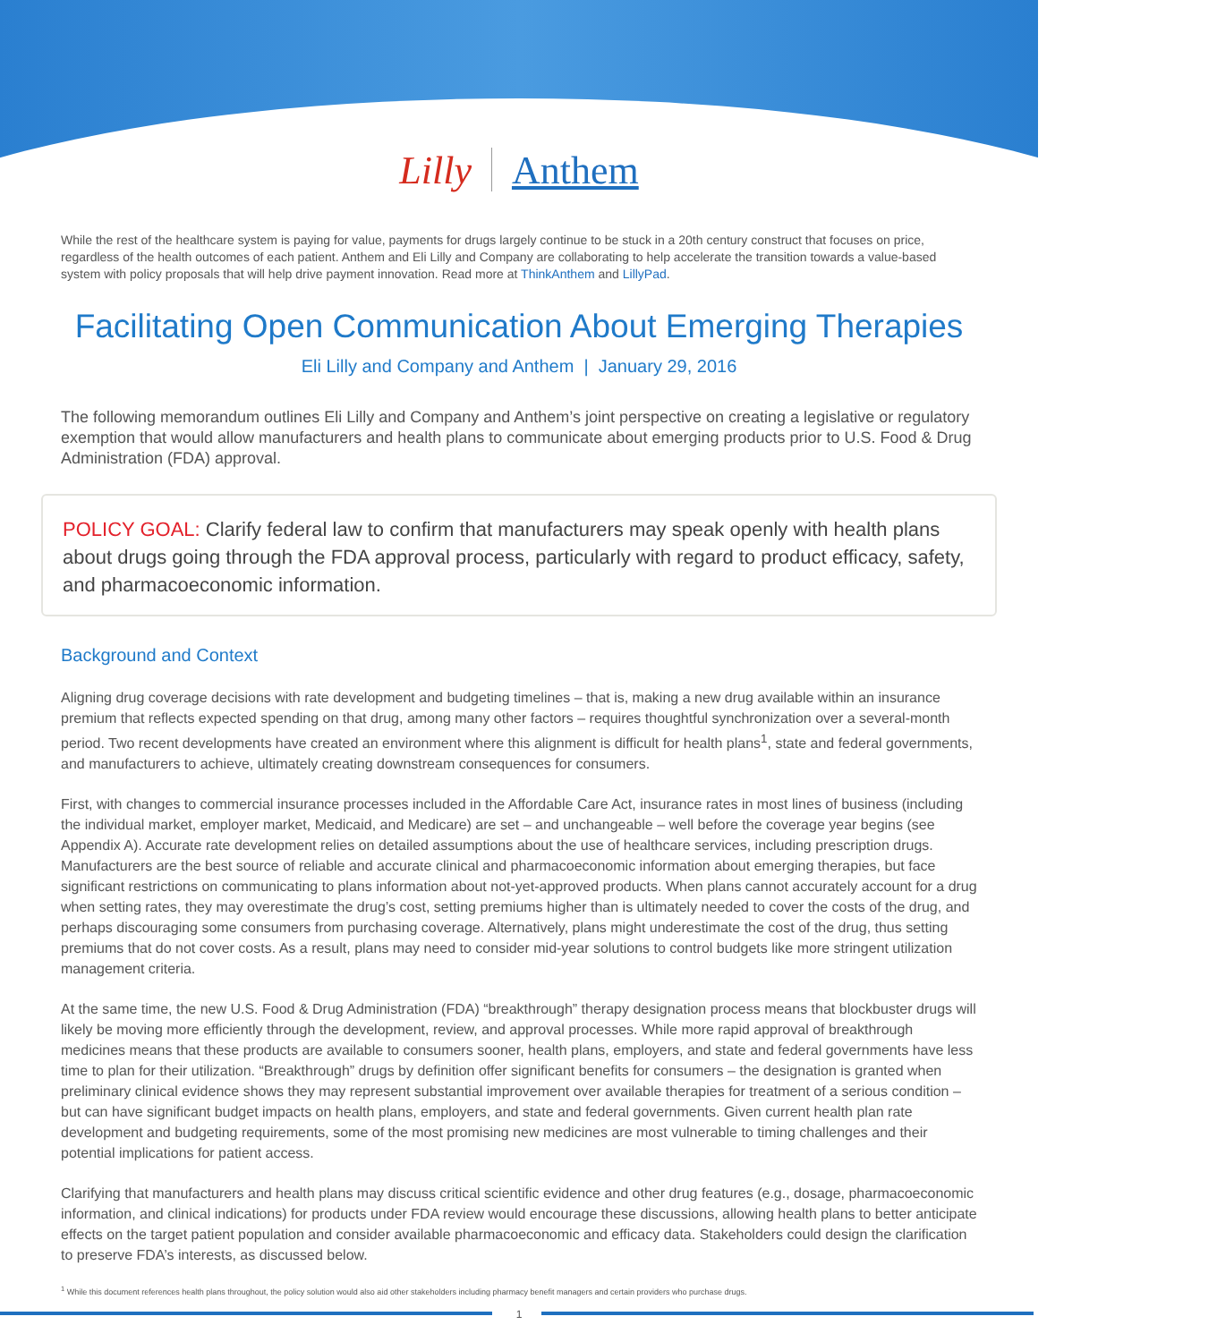Lilly Anthem
While the rest of the healthcare system is paying for value, payments for drugs largely continue to be stuck in a 20th century construct that focuses on price, regardless of the health outcomes of each patient. Anthem and Eli Lilly and Company are collaborating to help accelerate the transition towards a value-based system with policy proposals that will help drive payment innovation. Read more at ThinkAnthem and LillyPad.
Facilitating Open Communication About Emerging Therapies
Eli Lilly and Company and Anthem | January 29, 2016
The following memorandum outlines Eli Lilly and Company and Anthem’s joint perspective on creating a legislative or regulatory exemption that would allow manufacturers and health plans to communicate about emerging products prior to U.S. Food & Drug Administration (FDA) approval.
POLICY GOAL: Clarify federal law to confirm that manufacturers may speak openly with health plans about drugs going through the FDA approval process, particularly with regard to product efficacy, safety, and pharmacoeconomic information.
Background and Context
Aligning drug coverage decisions with rate development and budgeting timelines – that is, making a new drug available within an insurance premium that reflects expected spending on that drug, among many other factors – requires thoughtful synchronization over a several-month period. Two recent developments have created an environment where this alignment is difficult for health plans<sup>1</sup>, state and federal governments, and manufacturers to achieve, ultimately creating downstream consequences for consumers.
First, with changes to commercial insurance processes included in the Affordable Care Act, insurance rates in most lines of business (including the individual market, employer market, Medicaid, and Medicare) are set – and unchangeable – well before the coverage year begins (see Appendix A). Accurate rate development relies on detailed assumptions about the use of healthcare services, including prescription drugs. Manufacturers are the best source of reliable and accurate clinical and pharmacoeconomic information about emerging therapies, but face significant restrictions on communicating to plans information about not-yet-approved products. When plans cannot accurately account for a drug when setting rates, they may overestimate the drug’s cost, setting premiums higher than is ultimately needed to cover the costs of the drug, and perhaps discouraging some consumers from purchasing coverage. Alternatively, plans might underestimate the cost of the drug, thus setting premiums that do not cover costs. As a result, plans may need to consider mid-year solutions to control budgets like more stringent utilization management criteria.
At the same time, the new U.S. Food & Drug Administration (FDA) “breakthrough” therapy designation process means that blockbuster drugs will likely be moving more efficiently through the development, review, and approval processes. While more rapid approval of breakthrough medicines means that these products are available to consumers sooner, health plans, employers, and state and federal governments have less time to plan for their utilization. “Breakthrough” drugs by definition offer significant benefits for consumers – the designation is granted when preliminary clinical evidence shows they may represent substantial improvement over available therapies for treatment of a serious condition – but can have significant budget impacts on health plans, employers, and state and federal governments. Given current health plan rate development and budgeting requirements, some of the most promising new medicines are most vulnerable to timing challenges and their potential implications for patient access.
Clarifying that manufacturers and health plans may discuss critical scientific evidence and other drug features (e.g., dosage, pharmacoeconomic information, and clinical indications) for products under FDA review would encourage these discussions, allowing health plans to better anticipate effects on the target patient population and consider available pharmacoeconomic and efficacy data. Stakeholders could design the clarification to preserve FDA’s interests, as discussed below.
<sup>1</sup> While this document references health plans throughout, the policy solution would also aid other stakeholders including pharmacy benefit managers and certain providers who purchase drugs.
1